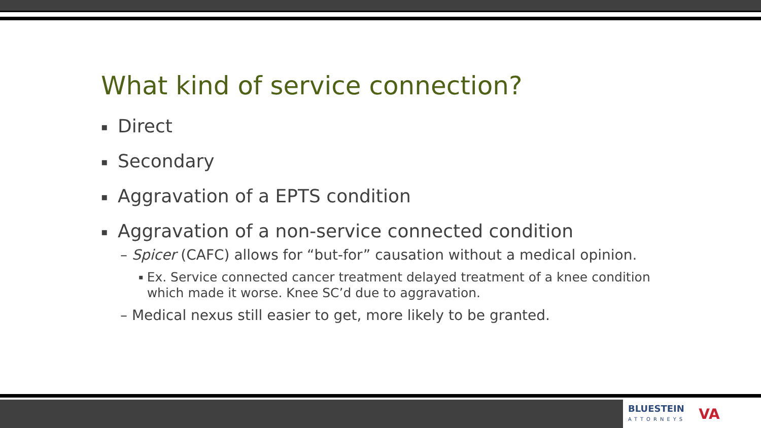What kind of service connection?
▪ Direct
▪ Secondary
▪ Aggravation of a EPTS condition
▪ Aggravation of a non-service connected condition
– Spicer (CAFC) allows for “but-for” causation without a medical opinion.
▪ Ex. Service connected cancer treatment delayed treatment of a knee condition which made it worse. Knee SC’d due to aggravation.
– Medical nexus still easier to get, more likely to be granted.
BLUESTEIN
ATTORNEYS
VA